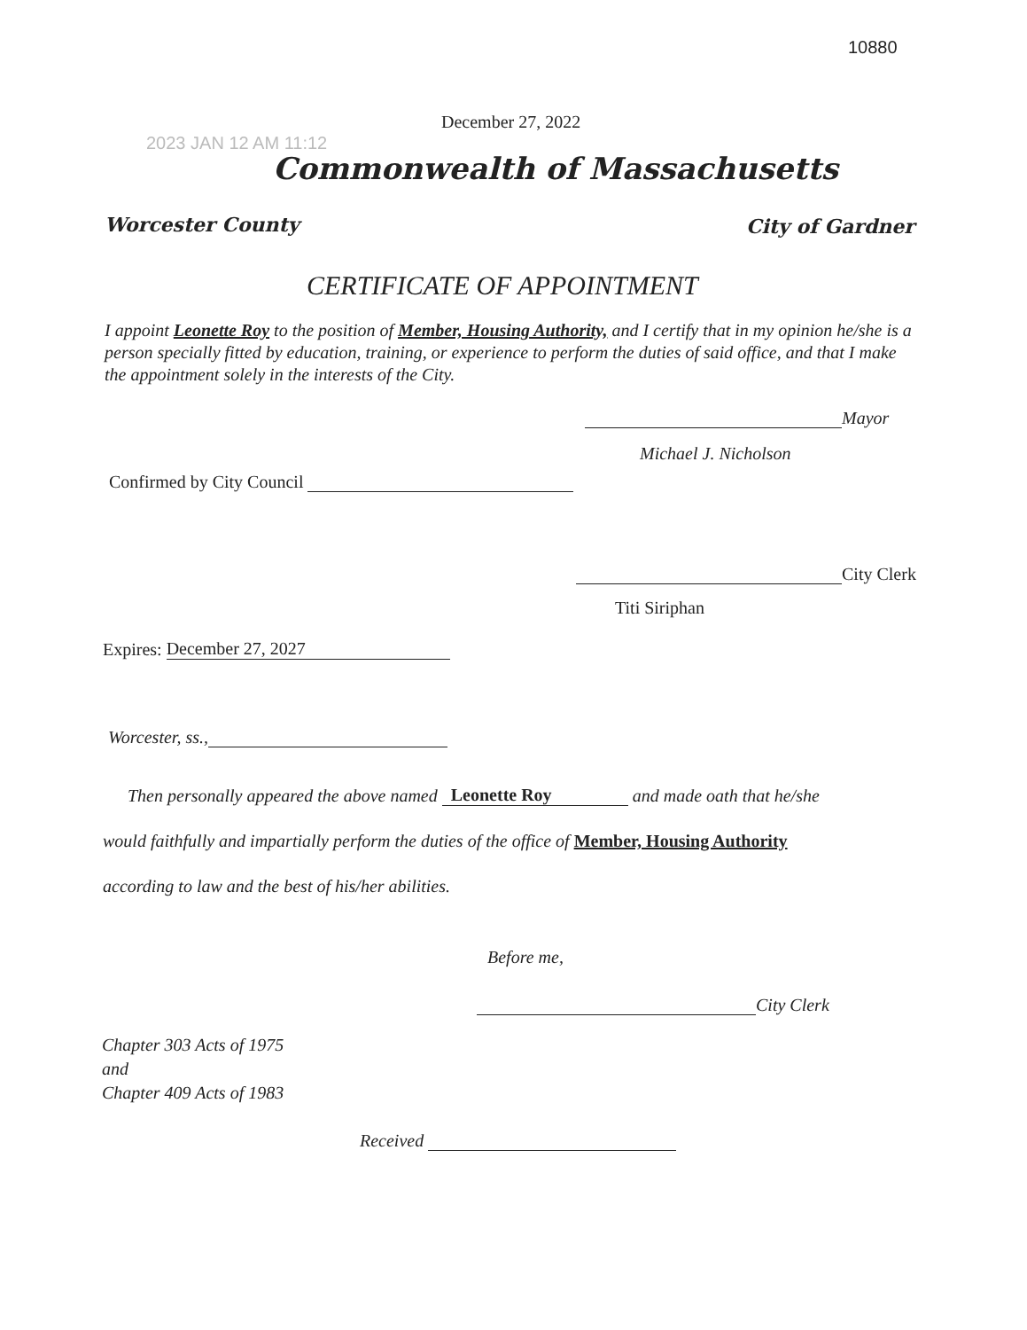10880
2023 JAN 12 AM 11:12
December 27, 2022
Commonwealth of Massachusetts
Worcester County City of Gardner
CERTIFICATE OF APPOINTMENT
I appoint Leonette Roy to the position of Member, Housing Authority, and I certify that in my opinion he/she is a person specially fitted by education, training, or experience to perform the duties of said office, and that I make the appointment solely in the interests of the City.
Mayor
Michael J. Nicholson
Confirmed by City Council
City Clerk
Titi Siriphan
Expires: December 27, 2027
Worcester, ss.,
Then personally appeared the above named Leonette Roy and made oath that he/she
would faithfully and impartially perform the duties of the office of Member, Housing Authority
according to law and the best of his/her abilities.
Before me,
City Clerk
Chapter 303 Acts of 1975
and
Chapter 409 Acts of 1983
Received